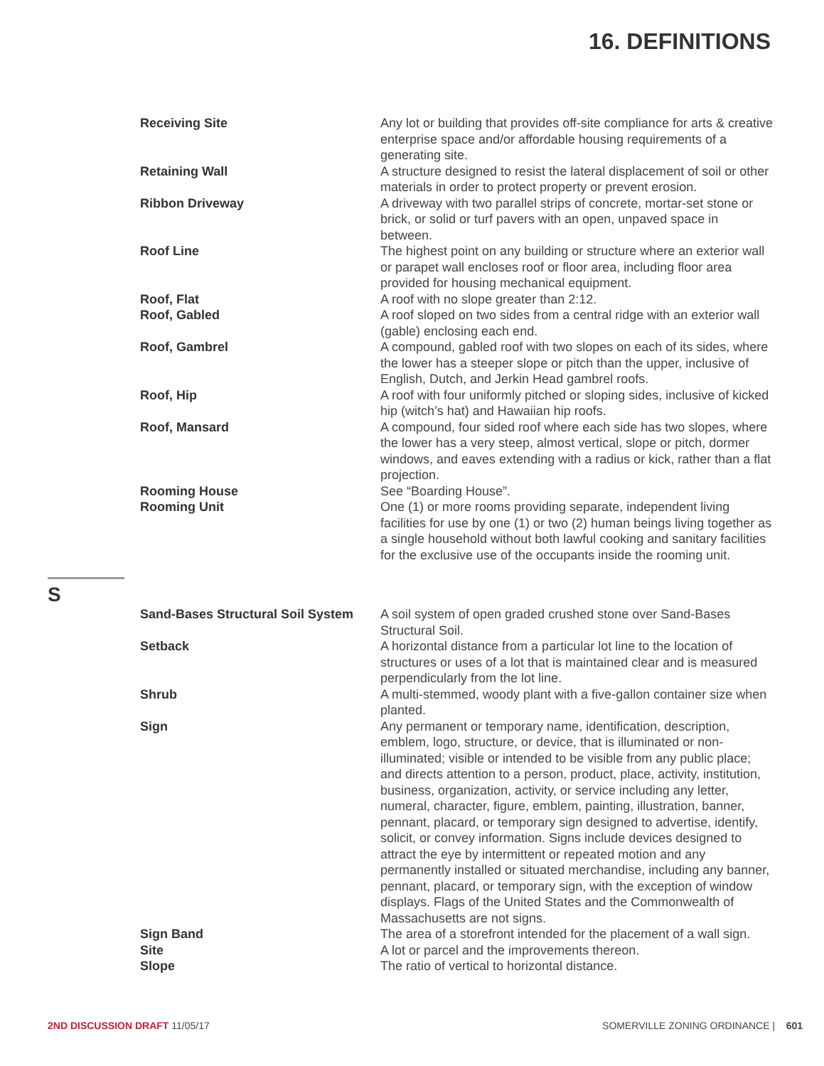16. DEFINITIONS
Receiving Site Any lot or building that provides off-site compliance for arts & creative enterprise space and/or affordable housing requirements of a generating site.
Retaining Wall A structure designed to resist the lateral displacement of soil or other materials in order to protect property or prevent erosion.
Ribbon Driveway A driveway with two parallel strips of concrete, mortar-set stone or brick, or solid or turf pavers with an open, unpaved space in between.
Roof Line The highest point on any building or structure where an exterior wall or parapet wall encloses roof or floor area, including floor area provided for housing mechanical equipment.
Roof, Flat A roof with no slope greater than 2:12.
Roof, Gabled A roof sloped on two sides from a central ridge with an exterior wall (gable) enclosing each end.
Roof, Gambrel A compound, gabled roof with two slopes on each of its sides, where the lower has a steeper slope or pitch than the upper, inclusive of English, Dutch, and Jerkin Head gambrel roofs.
Roof, Hip A roof with four uniformly pitched or sloping sides, inclusive of kicked hip (witch’s hat) and Hawaiian hip roofs.
Roof, Mansard A compound, four sided roof where each side has two slopes, where the lower has a very steep, almost vertical, slope or pitch, dormer windows, and eaves extending with a radius or kick, rather than a flat projection.
Rooming House See “Boarding House”.
Rooming Unit One (1) or more rooms providing separate, independent living facilities for use by one (1) or two (2) human beings living together as a single household without both lawful cooking and sanitary facilities for the exclusive use of the occupants inside the rooming unit.
S
Sand-Bases Structural Soil System
A soil system of open graded crushed stone over Sand-Bases Structural Soil.
Setback A horizontal distance from a particular lot line to the location of structures or uses of a lot that is maintained clear and is measured perpendicularly from the lot line.
Shrub A multi-stemmed, woody plant with a five-gallon container size when planted.
Sign Any permanent or temporary name, identification, description, emblem, logo, structure, or device, that is illuminated or non-illuminated; visible or intended to be visible from any public place; and directs attention to a person, product, place, activity, institution, business, organization, activity, or service including any letter, numeral, character, figure, emblem, painting, illustration, banner, pennant, placard, or temporary sign designed to advertise, identify, solicit, or convey information. Signs include devices designed to attract the eye by intermittent or repeated motion and any permanently installed or situated merchandise, including any banner, pennant, placard, or temporary sign, with the exception of window displays. Flags of the United States and the Commonwealth of Massachusetts are not signs.
Sign Band The area of a storefront intended for the placement of a wall sign.
Site A lot or parcel and the improvements thereon.
Slope The ratio of vertical to horizontal distance.
2ND DISCUSSION DRAFT 11/05/17 SOMERVILLE ZONING ORDINANCE | 601